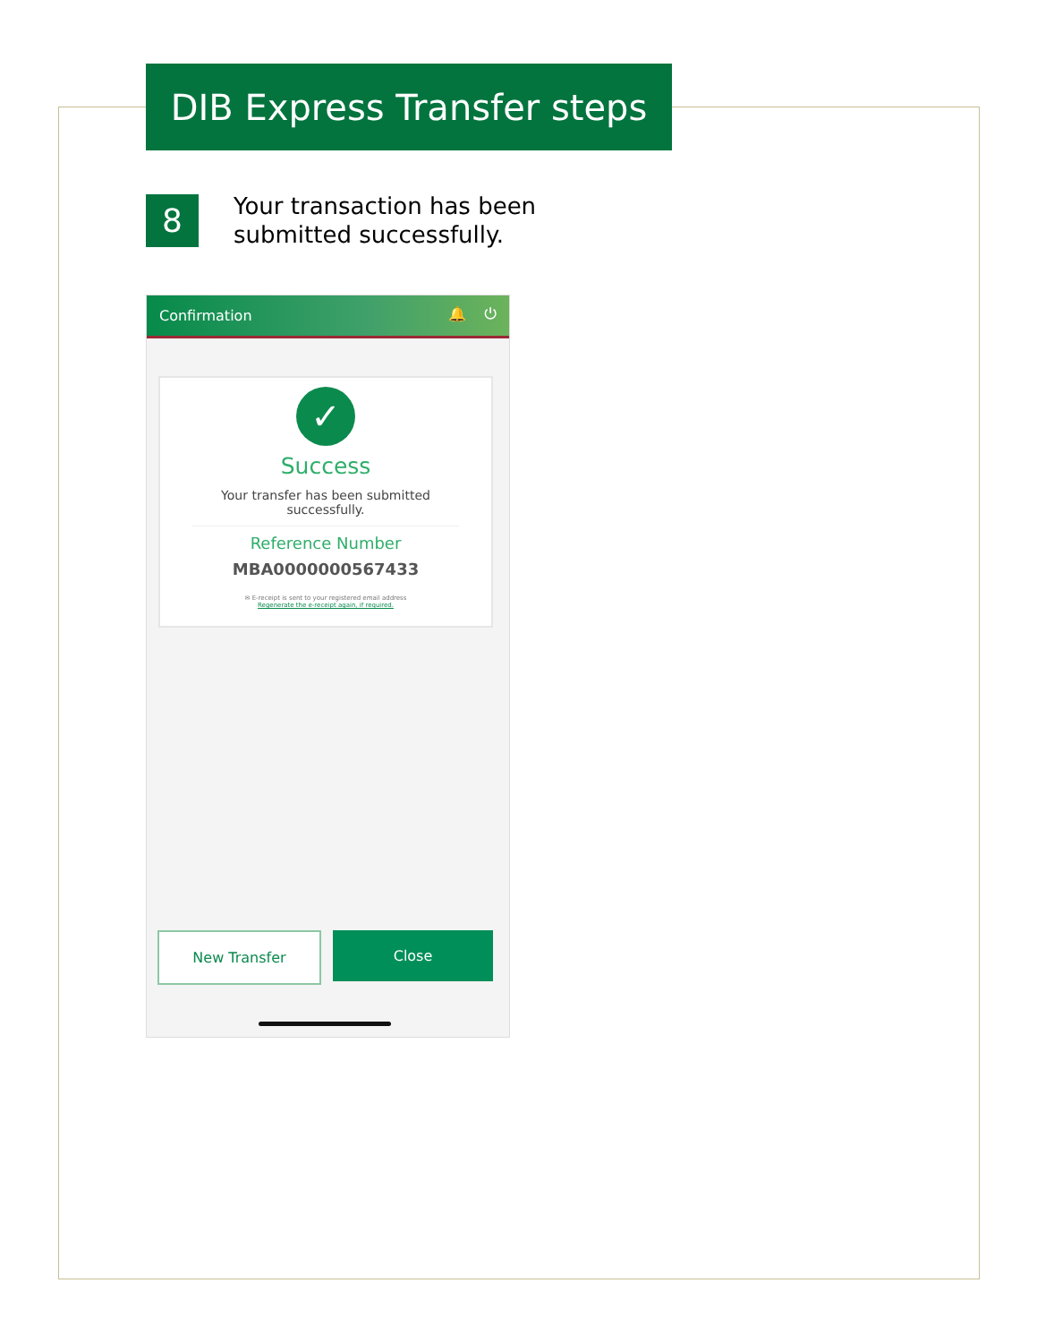DIB Express Transfer steps
8
Your transaction has been submitted successfully.
Confirmation 🔔 ⏻
✓
Success
Your transfer has been submitted successfully.
Reference Number
MBA0000000567433
✉ E-receipt is sent to your registered email address
Regenerate the e-receipt again, if required.
New Transfer Close